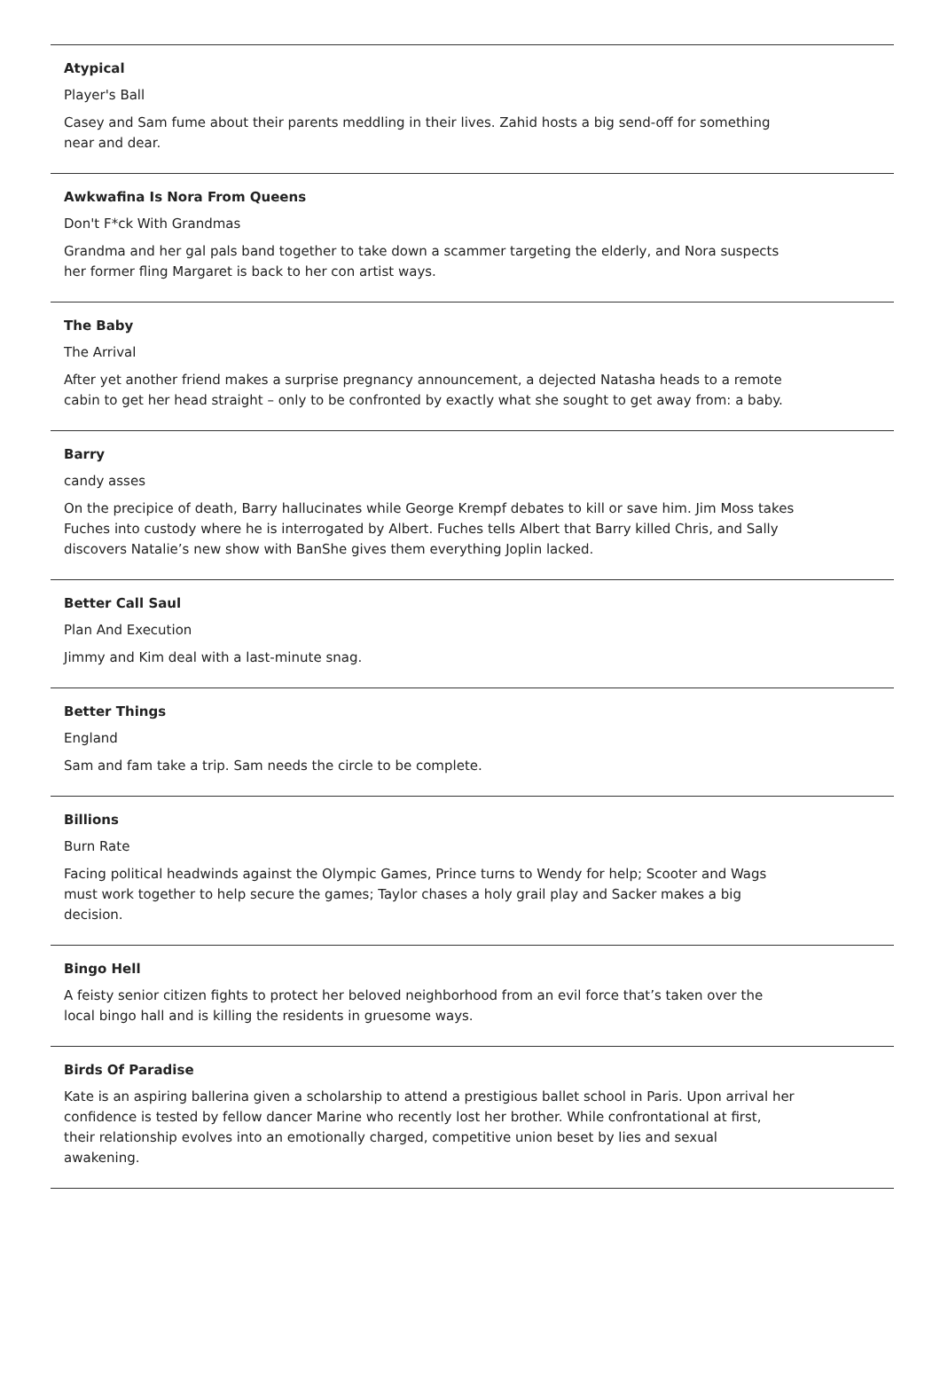Atypical
Player's Ball
Casey and Sam fume about their parents meddling in their lives. Zahid hosts a big send-off for something near and dear.
Awkwafina Is Nora From Queens
Don't F*ck With Grandmas
Grandma and her gal pals band together to take down a scammer targeting the elderly, and Nora suspects her former fling Margaret is back to her con artist ways.
The Baby
The Arrival
After yet another friend makes a surprise pregnancy announcement, a dejected Natasha heads to a remote cabin to get her head straight – only to be confronted by exactly what she sought to get away from: a baby.
Barry
candy asses
On the precipice of death, Barry hallucinates while George Krempf debates to kill or save him. Jim Moss takes Fuches into custody where he is interrogated by Albert. Fuches tells Albert that Barry killed Chris, and Sally discovers Natalie’s new show with BanShe gives them everything Joplin lacked.
Better Call Saul
Plan And Execution
Jimmy and Kim deal with a last-minute snag.
Better Things
England
Sam and fam take a trip. Sam needs the circle to be complete.
Billions
Burn Rate
Facing political headwinds against the Olympic Games, Prince turns to Wendy for help; Scooter and Wags must work together to help secure the games; Taylor chases a holy grail play and Sacker makes a big decision.
Bingo Hell
A feisty senior citizen fights to protect her beloved neighborhood from an evil force that’s taken over the local bingo hall and is killing the residents in gruesome ways.
Birds Of Paradise
Kate is an aspiring ballerina given a scholarship to attend a prestigious ballet school in Paris. Upon arrival her confidence is tested by fellow dancer Marine who recently lost her brother. While confrontational at first, their relationship evolves into an emotionally charged, competitive union beset by lies and sexual awakening.